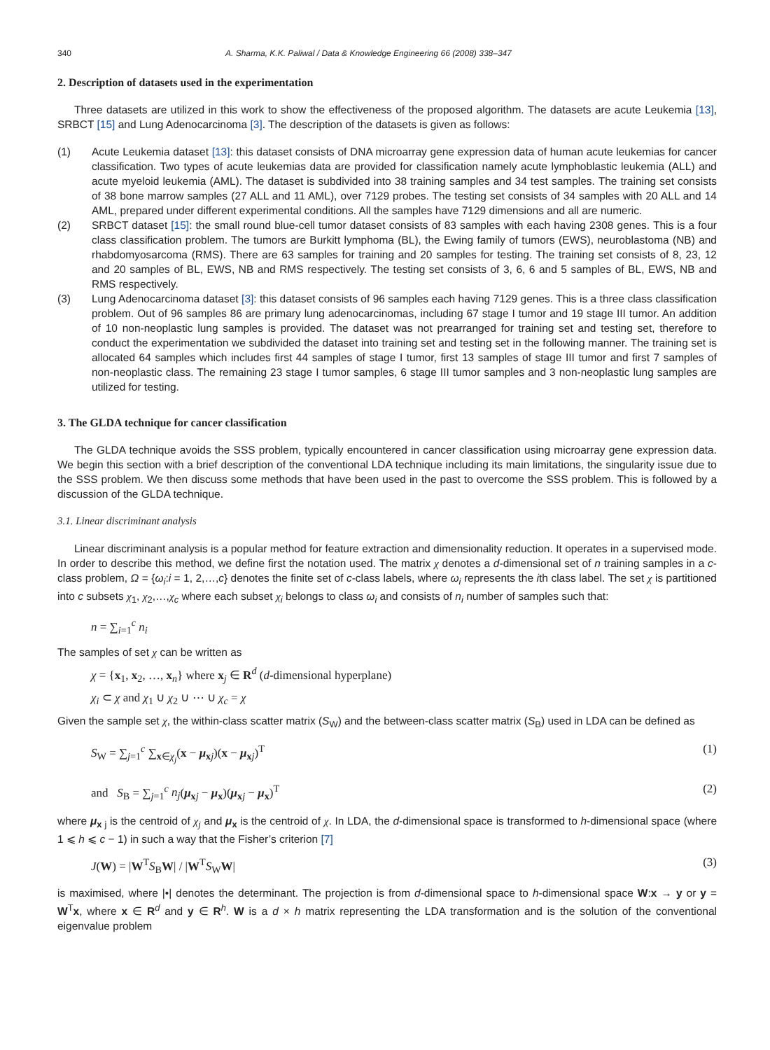340 A. Sharma, K.K. Paliwal / Data & Knowledge Engineering 66 (2008) 338–347
2. Description of datasets used in the experimentation
Three datasets are utilized in this work to show the effectiveness of the proposed algorithm. The datasets are acute Leukemia [13], SRBCT [15] and Lung Adenocarcinoma [3]. The description of the datasets is given as follows:
(1) Acute Leukemia dataset [13]: this dataset consists of DNA microarray gene expression data of human acute leukemias for cancer classification. Two types of acute leukemias data are provided for classification namely acute lymphoblastic leukemia (ALL) and acute myeloid leukemia (AML). The dataset is subdivided into 38 training samples and 34 test samples. The training set consists of 38 bone marrow samples (27 ALL and 11 AML), over 7129 probes. The testing set consists of 34 samples with 20 ALL and 14 AML, prepared under different experimental conditions. All the samples have 7129 dimensions and all are numeric.
(2) SRBCT dataset [15]: the small round blue-cell tumor dataset consists of 83 samples with each having 2308 genes. This is a four class classification problem. The tumors are Burkitt lymphoma (BL), the Ewing family of tumors (EWS), neuroblastoma (NB) and rhabdomyosarcoma (RMS). There are 63 samples for training and 20 samples for testing. The training set consists of 8, 23, 12 and 20 samples of BL, EWS, NB and RMS respectively. The testing set consists of 3, 6, 6 and 5 samples of BL, EWS, NB and RMS respectively.
(3) Lung Adenocarcinoma dataset [3]: this dataset consists of 96 samples each having 7129 genes. This is a three class classification problem. Out of 96 samples 86 are primary lung adenocarcinomas, including 67 stage I tumor and 19 stage III tumor. An addition of 10 non-neoplastic lung samples is provided. The dataset was not prearranged for training set and testing set, therefore to conduct the experimentation we subdivided the dataset into training set and testing set in the following manner. The training set is allocated 64 samples which includes first 44 samples of stage I tumor, first 13 samples of stage III tumor and first 7 samples of non-neoplastic class. The remaining 23 stage I tumor samples, 6 stage III tumor samples and 3 non-neoplastic lung samples are utilized for testing.
3. The GLDA technique for cancer classification
The GLDA technique avoids the SSS problem, typically encountered in cancer classification using microarray gene expression data. We begin this section with a brief description of the conventional LDA technique including its main limitations, the singularity issue due to the SSS problem. We then discuss some methods that have been used in the past to overcome the SSS problem. This is followed by a discussion of the GLDA technique.
3.1. Linear discriminant analysis
Linear discriminant analysis is a popular method for feature extraction and dimensionality reduction. It operates in a supervised mode. In order to describe this method, we define first the notation used. The matrix χ denotes a d-dimensional set of n training samples in a c-class problem, Ω = {ω<sub>i</sub>:i = 1, 2,…,c} denotes the finite set of c-class labels, where ω<sub>i</sub> represents the ith class label. The set χ is partitioned into c subsets χ<sub>1</sub>, χ<sub>2</sub>,…,χ<sub>c</sub> where each subset χ<sub>i</sub> belongs to class ω<sub>i</sub> and consists of n<sub>i</sub> number of samples such that:
n = ∑<sub>i=1</sub><sup>c</sup> n<sub>i</sub>
The samples of set χ can be written as
χ = {x<sub>1</sub>, x<sub>2</sub>, …, x<sub>n</sub>} where x<sub>j</sub> ∈ R<sup>d</sup> (d-dimensional hyperplane)
χ<sub>i</sub> ⊂ χ and χ<sub>1</sub> ∪ χ<sub>2</sub> ∪ ⋯ ∪ χ<sub>c</sub> = χ
Given the sample set χ, the within-class scatter matrix (S<sub>W</sub>) and the between-class scatter matrix (S<sub>B</sub>) used in LDA can be defined as
S<sub>W</sub> = ∑<sub>j=1</sub><sup>c</sup> ∑<sub>x∈χ<sub>j</sub></sub>(x − μ<sub>xj</sub>)(x − μ<sub>xj</sub>)<sup>T</sup> (1)
and S<sub>B</sub> = ∑<sub>j=1</sub><sup>c</sup> n<sub>j</sub>(μ<sub>xj</sub> − μ<sub>x</sub>)(μ<sub>xj</sub> − μ<sub>x</sub>)<sup>T</sup> (2)
where μ<sub>x j</sub> is the centroid of χ<sub>j</sub> and μ<sub>x</sub> is the centroid of χ. In LDA, the d-dimensional space is transformed to h-dimensional space (where 1 ⩽ h ⩽ c − 1) in such a way that the Fisher’s criterion [7]
J(W) = |W<sup>T</sup>S<sub>B</sub>W| / |W<sup>T</sup>S<sub>W</sub>W| (3)
is maximised, where |•| denotes the determinant. The projection is from d-dimensional space to h-dimensional space W:x → y or y = W<sup>T</sup>x, where x ∈ R<sup>d</sup> and y ∈ R<sup>h</sup>. W is a d × h matrix representing the LDA transformation and is the solution of the conventional eigenvalue problem